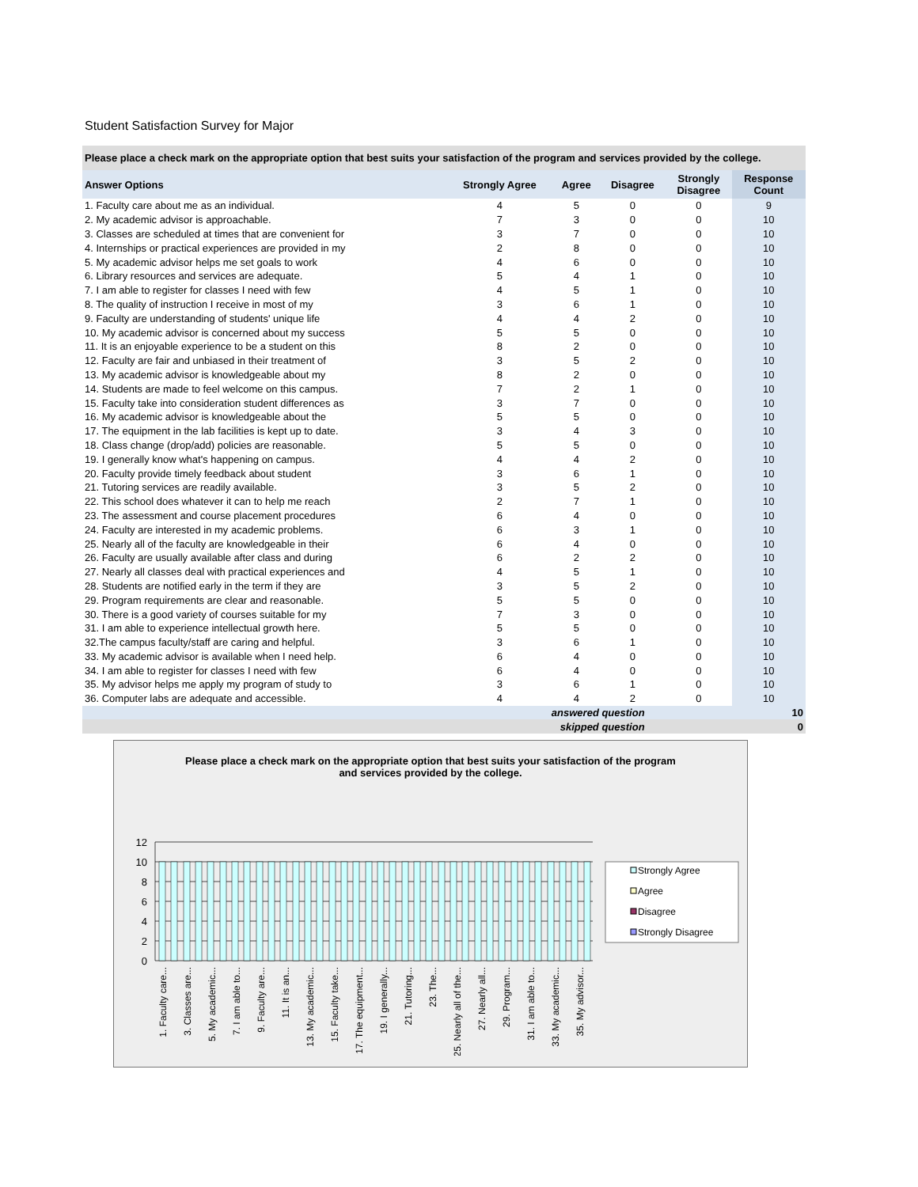Student Satisfaction Survey for Major
Please place a check mark on the appropriate option that best suits your satisfaction of the program and services provided by the college.
| Answer Options | Strongly Agree | Agree | Disagree | Strongly Disagree | Response Count |
| --- | --- | --- | --- | --- | --- |
| 1. Faculty care about me as an individual. | 4 | 5 | 0 | 0 | 9 |
| 2. My academic advisor is approachable. | 7 | 3 | 0 | 0 | 10 |
| 3. Classes are scheduled at times that are convenient for | 3 | 7 | 0 | 0 | 10 |
| 4. Internships or practical experiences are provided in my | 2 | 8 | 0 | 0 | 10 |
| 5. My academic advisor helps me set goals to work | 4 | 6 | 0 | 0 | 10 |
| 6. Library resources and services are adequate. | 5 | 4 | 1 | 0 | 10 |
| 7. I am able to register for classes I need with few | 4 | 5 | 1 | 0 | 10 |
| 8. The quality of instruction I receive in most of my | 3 | 6 | 1 | 0 | 10 |
| 9. Faculty are understanding of students' unique life | 4 | 4 | 2 | 0 | 10 |
| 10. My academic advisor is concerned about my success | 5 | 5 | 0 | 0 | 10 |
| 11. It is an enjoyable experience to be a student on this | 8 | 2 | 0 | 0 | 10 |
| 12. Faculty are fair and unbiased in their treatment of | 3 | 5 | 2 | 0 | 10 |
| 13. My academic advisor is knowledgeable about my | 8 | 2 | 0 | 0 | 10 |
| 14. Students are made to feel welcome on this campus. | 7 | 2 | 1 | 0 | 10 |
| 15. Faculty take into consideration student differences as | 3 | 7 | 0 | 0 | 10 |
| 16. My academic advisor is knowledgeable about the | 5 | 5 | 0 | 0 | 10 |
| 17. The equipment in the lab facilities is kept up to date. | 3 | 4 | 3 | 0 | 10 |
| 18. Class change (drop/add) policies are reasonable. | 5 | 5 | 0 | 0 | 10 |
| 19. I generally know what's happening on campus. | 4 | 4 | 2 | 0 | 10 |
| 20. Faculty provide timely feedback about student | 3 | 6 | 1 | 0 | 10 |
| 21. Tutoring services are readily available. | 3 | 5 | 2 | 0 | 10 |
| 22. This school does whatever it can to help me reach | 2 | 7 | 1 | 0 | 10 |
| 23. The assessment and course placement procedures | 6 | 4 | 0 | 0 | 10 |
| 24. Faculty are interested in my academic problems. | 6 | 3 | 1 | 0 | 10 |
| 25. Nearly all of the faculty are knowledgeable in their | 6 | 4 | 0 | 0 | 10 |
| 26. Faculty are usually available after class and during | 6 | 2 | 2 | 0 | 10 |
| 27. Nearly all classes deal with practical experiences and | 4 | 5 | 1 | 0 | 10 |
| 28. Students are notified early in the term if they are | 3 | 5 | 2 | 0 | 10 |
| 29. Program requirements are clear and reasonable. | 5 | 5 | 0 | 0 | 10 |
| 30. There is a good variety of courses suitable for my | 7 | 3 | 0 | 0 | 10 |
| 31. I am able to experience intellectual growth here. | 5 | 5 | 0 | 0 | 10 |
| 32.The campus faculty/staff are caring and helpful. | 3 | 6 | 1 | 0 | 10 |
| 33. My academic advisor is available when I need help. | 6 | 4 | 0 | 0 | 10 |
| 34. I am able to register for classes I need with few | 6 | 4 | 0 | 0 | 10 |
| 35. My advisor helps me apply my program of study to | 3 | 6 | 1 | 0 | 10 |
| 36. Computer labs are adequate and accessible. | 4 | 4 | 2 | 0 | 10 |
| answered question | | | | | 10 |
| skipped question | | | | | 0 |
Please place a check mark on the appropriate option that best suits your satisfaction of the program
and services provided by the college.
12
10
8
6
4
2
0
1. Faculty care...
3. Classes are...
5. My academic...
7. I am able to...
9. Faculty are...
11. It is an...
13. My academic...
15. Faculty take...
17. The equipment...
19. I generally...
21. Tutoring...
23. The...
25. Nearly all of the...
27. Nearly all...
29. Program...
31. I am able to...
33. My academic...
35. My advisor...
Strongly Agree
Agree
Disagree
Strongly Disagree